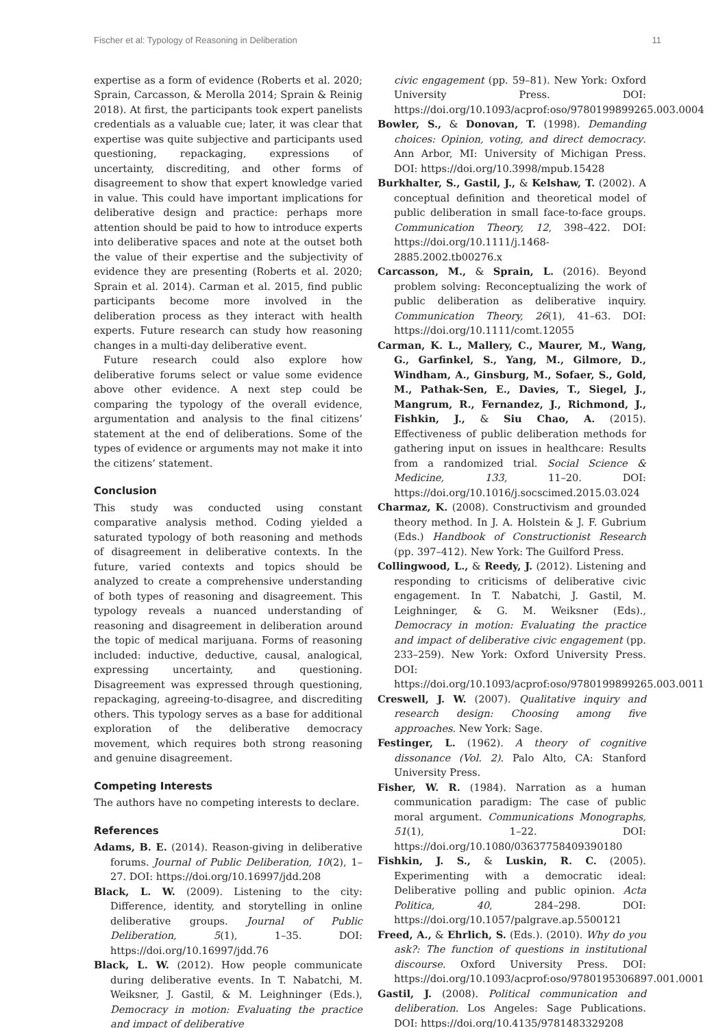Fischer et al: Typology of Reasoning in Deliberation 11
expertise as a form of evidence (Roberts et al. 2020; Sprain, Carcasson, & Merolla 2014; Sprain & Reinig 2018). At first, the participants took expert panelists credentials as a valuable cue; later, it was clear that expertise was quite subjective and participants used questioning, repackaging, expressions of uncertainty, discrediting, and other forms of disagreement to show that expert knowledge varied in value. This could have important implications for deliberative design and practice: perhaps more attention should be paid to how to introduce experts into deliberative spaces and note at the outset both the value of their expertise and the subjectivity of evidence they are presenting (Roberts et al. 2020; Sprain et al. 2014). Carman et al. 2015, find public participants become more involved in the deliberation process as they interact with health experts. Future research can study how reasoning changes in a multi-day deliberative event.
Future research could also explore how deliberative forums select or value some evidence above other evidence. A next step could be comparing the typology of the overall evidence, argumentation and analysis to the final citizens’ statement at the end of deliberations. Some of the types of evidence or arguments may not make it into the citizens’ statement.
Conclusion
This study was conducted using constant comparative analysis method. Coding yielded a saturated typology of both reasoning and methods of disagreement in deliberative contexts. In the future, varied contexts and topics should be analyzed to create a comprehensive understanding of both types of reasoning and disagreement. This typology reveals a nuanced understanding of reasoning and disagreement in deliberation around the topic of medical marijuana. Forms of reasoning included: inductive, deductive, causal, analogical, expressing uncertainty, and questioning. Disagreement was expressed through questioning, repackaging, agreeing-to-disagree, and discrediting others. This typology serves as a base for additional exploration of the deliberative democracy movement, which requires both strong reasoning and genuine disagreement.
Competing Interests
The authors have no competing interests to declare.
References
Adams, B. E. (2014). Reason-giving in deliberative forums. Journal of Public Deliberation, 10(2), 1–27. DOI: https://doi.org/10.16997/jdd.208
Black, L. W. (2009). Listening to the city: Difference, identity, and storytelling in online deliberative groups. Journal of Public Deliberation, 5(1), 1–35. DOI: https://doi.org/10.16997/jdd.76
Black, L. W. (2012). How people communicate during deliberative events. In T. Nabatchi, M. Weiksner, J. Gastil, & M. Leighninger (Eds.), Democracy in motion: Evaluating the practice and impact of deliberative
civic engagement (pp. 59–81). New York: Oxford University Press. DOI: https://doi.org/10.1093/acprof:oso/9780199899265.003.0004
Bowler, S., & Donovan, T. (1998). Demanding choices: Opinion, voting, and direct democracy. Ann Arbor, MI: University of Michigan Press. DOI: https://doi.org/10.3998/mpub.15428
Burkhalter, S., Gastil, J., & Kelshaw, T. (2002). A conceptual definition and theoretical model of public deliberation in small face-to-face groups. Communication Theory, 12, 398–422. DOI: https://doi.org/10.1111/j.1468-2885.2002.tb00276.x
Carcasson, M., & Sprain, L. (2016). Beyond problem solving: Reconceptualizing the work of public deliberation as deliberative inquiry. Communication Theory, 26(1), 41–63. DOI: https://doi.org/10.1111/comt.12055
Carman, K. L., Mallery, C., Maurer, M., Wang, G., Garfinkel, S., Yang, M., Gilmore, D., Windham, A., Ginsburg, M., Sofaer, S., Gold, M., Pathak-Sen, E., Davies, T., Siegel, J., Mangrum, R., Fernandez, J., Richmond, J., Fishkin, J., & Siu Chao, A. (2015). Effectiveness of public deliberation methods for gathering input on issues in healthcare: Results from a randomized trial. Social Science & Medicine, 133, 11–20. DOI: https://doi.org/10.1016/j.socscimed.2015.03.024
Charmaz, K. (2008). Constructivism and grounded theory method. In J. A. Holstein & J. F. Gubrium (Eds.) Handbook of Constructionist Research (pp. 397–412). New York: The Guilford Press.
Collingwood, L., & Reedy, J. (2012). Listening and responding to criticisms of deliberative civic engagement. In T. Nabatchi, J. Gastil, M. Leighninger, & G. M. Weiksner (Eds)., Democracy in motion: Evaluating the practice and impact of deliberative civic engagement (pp. 233–259). New York: Oxford University Press. DOI: https://doi.org/10.1093/acprof:oso/9780199899265.003.0011
Creswell, J. W. (2007). Qualitative inquiry and research design: Choosing among five approaches. New York: Sage.
Festinger, L. (1962). A theory of cognitive dissonance (Vol. 2). Palo Alto, CA: Stanford University Press.
Fisher, W. R. (1984). Narration as a human communication paradigm: The case of public moral argument. Communications Monographs, 51(1), 1–22. DOI: https://doi.org/10.1080/03637758409390180
Fishkin, J. S., & Luskin, R. C. (2005). Experimenting with a democratic ideal: Deliberative polling and public opinion. Acta Politica, 40, 284–298. DOI: https://doi.org/10.1057/palgrave.ap.5500121
Freed, A., & Ehrlich, S. (Eds.). (2010). Why do you ask?: The function of questions in institutional discourse. Oxford University Press. DOI: https://doi.org/10.1093/acprof:oso/9780195306897.001.0001
Gastil, J. (2008). Political communication and deliberation. Los Angeles: Sage Publications. DOI: https://doi.org/10.4135/9781483329208